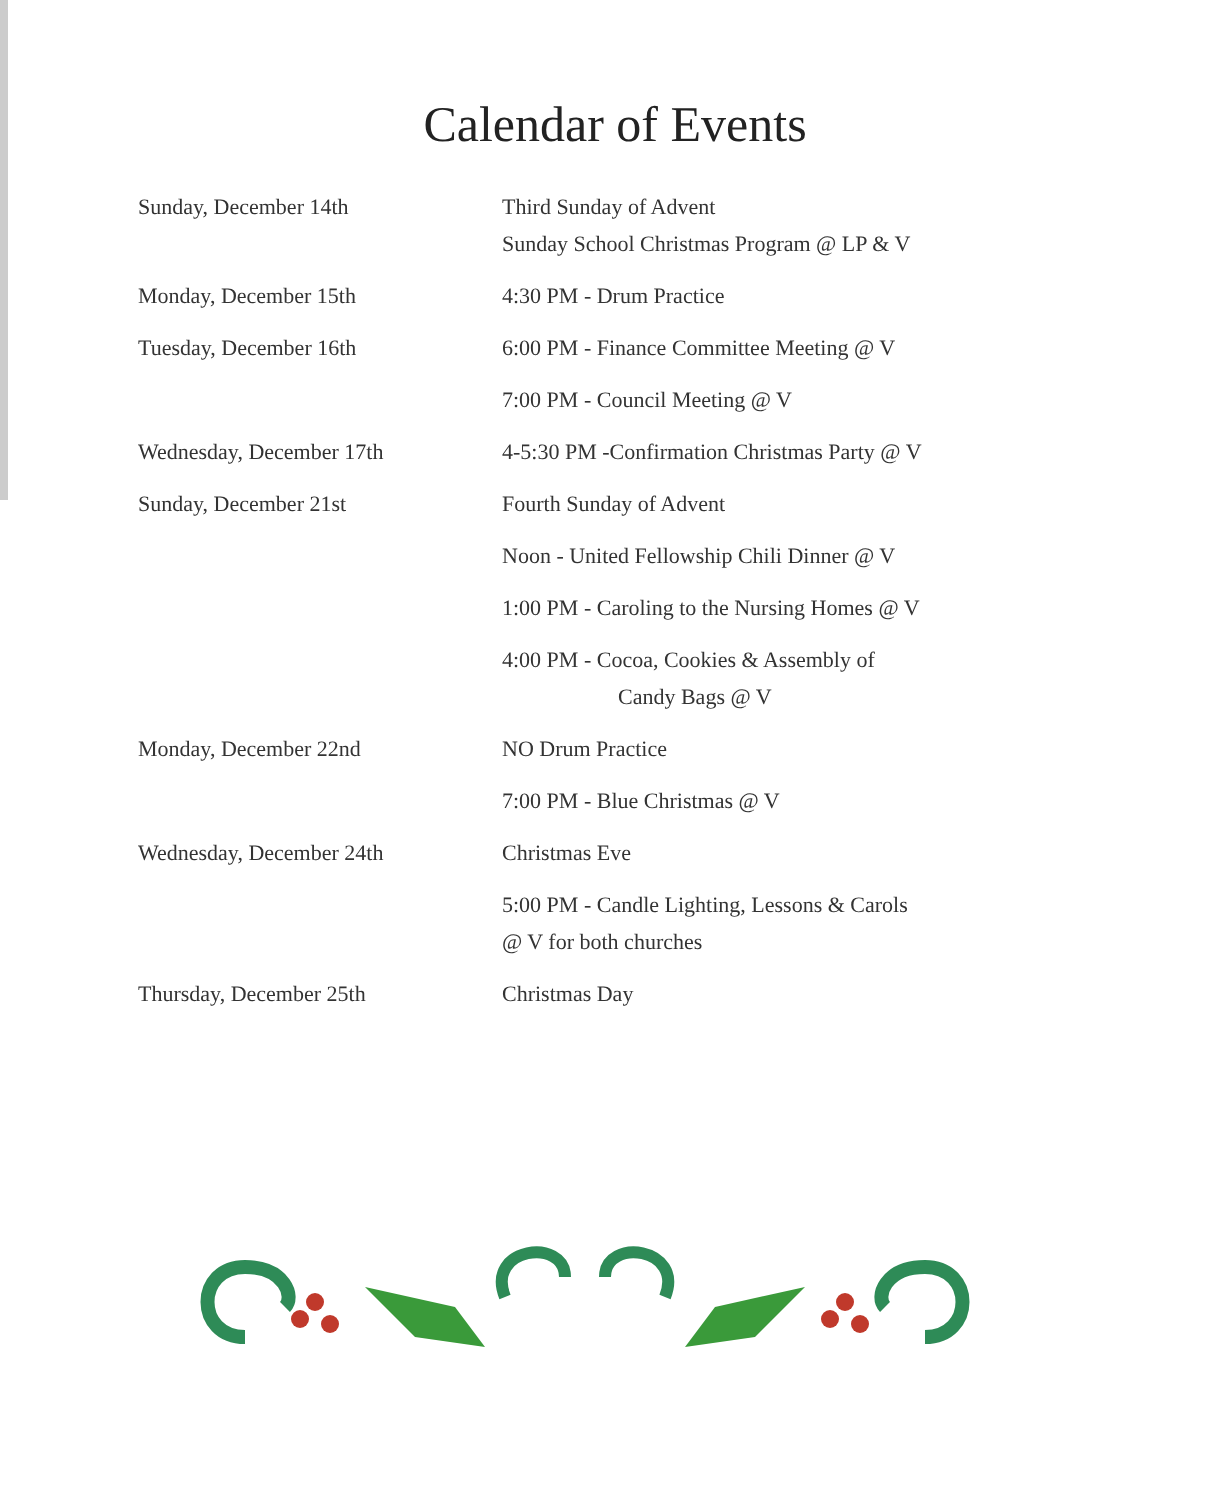Calendar of Events
Sunday, December 14th Third Sunday of Advent
Sunday School Christmas Program @ LP & V
Monday, December 15th 4:30 PM - Drum Practice
Tuesday, December 16th 6:00 PM - Finance Committee Meeting @ V
7:00 PM - Council Meeting @ V
Wednesday, December 17th 4-5:30 PM -Confirmation Christmas Party @ V
Sunday, December 21st Fourth Sunday of Advent
Noon - United Fellowship Chili Dinner @ V
1:00 PM - Caroling to the Nursing Homes @ V
4:00 PM - Cocoa, Cookies & Assembly of
Candy Bags @ V
Monday, December 22nd NO Drum Practice
7:00 PM - Blue Christmas @ V
Wednesday, December 24th Christmas Eve
5:00 PM - Candle Lighting, Lessons & Carols
@ V for both churches
Thursday, December 25th Christmas Day